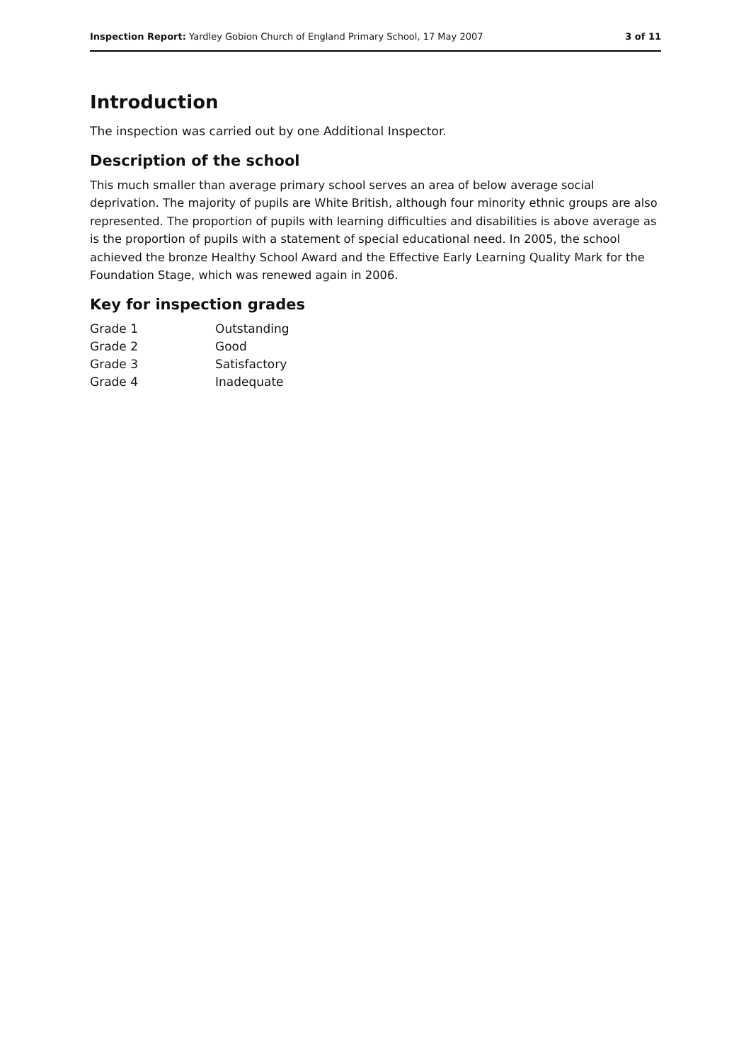Inspection Report: Yardley Gobion Church of England Primary School, 17 May 2007 3 of 11
Introduction
The inspection was carried out by one Additional Inspector.
Description of the school
This much smaller than average primary school serves an area of below average social deprivation. The majority of pupils are White British, although four minority ethnic groups are also represented. The proportion of pupils with learning difficulties and disabilities is above average as is the proportion of pupils with a statement of special educational need. In 2005, the school achieved the bronze Healthy School Award and the Effective Early Learning Quality Mark for the Foundation Stage, which was renewed again in 2006.
Key for inspection grades
| Grade 1 | Outstanding |
| Grade 2 | Good |
| Grade 3 | Satisfactory |
| Grade 4 | Inadequate |